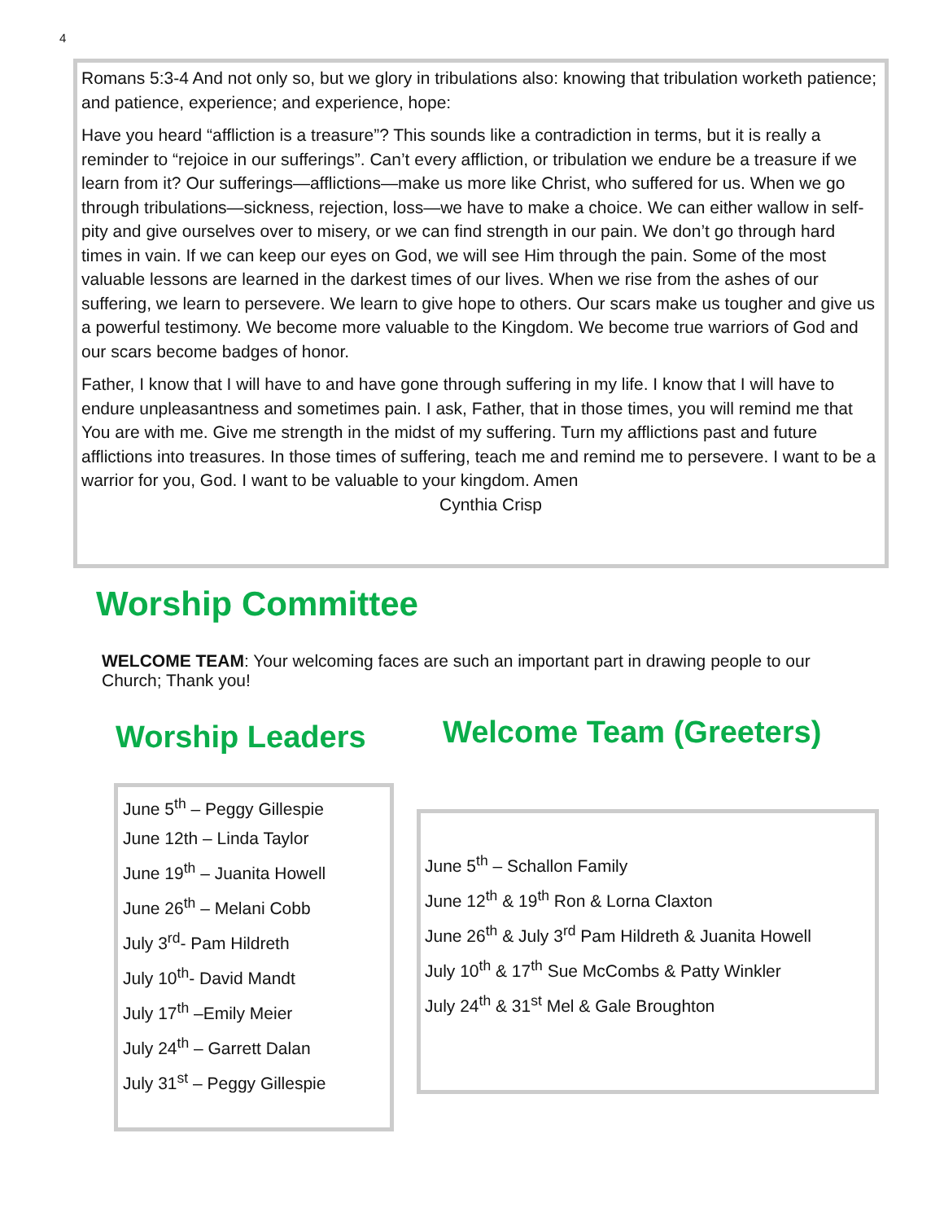4
Romans 5:3-4 And not only so, but we glory in tribulations also: knowing that tribulation worketh patience; and patience, experience; and experience, hope:
Have you heard “affliction is a treasure”? This sounds like a contradiction in terms, but it is really a reminder to “rejoice in our sufferings”. Can’t every affliction, or tribulation we endure be a treasure if we learn from it? Our sufferings—afflictions—make us more like Christ, who suffered for us. When we go through tribulations—sickness, rejection, loss—we have to make a choice. We can either wallow in self-pity and give ourselves over to misery, or we can find strength in our pain. We don’t go through hard times in vain. If we can keep our eyes on God, we will see Him through the pain. Some of the most valuable lessons are learned in the darkest times of our lives. When we rise from the ashes of our suffering, we learn to persevere. We learn to give hope to others. Our scars make us tougher and give us a powerful testimony. We become more valuable to the Kingdom. We become true warriors of God and our scars become badges of honor.
Father, I know that I will have to and have gone through suffering in my life. I know that I will have to endure unpleasantness and sometimes pain. I ask, Father, that in those times, you will remind me that You are with me. Give me strength in the midst of my suffering. Turn my afflictions past and future afflictions into treasures. In those times of suffering, teach me and remind me to persevere. I want to be a warrior for you, God. I want to be valuable to your kingdom. Amen Cynthia Crisp
Worship Committee
WELCOME TEAM: Your welcoming faces are such an important part in drawing people to our Church; Thank you!
Worship Leaders Welcome Team (Greeters)
June 5<sup>th</sup> – Peggy Gillespie
June 12th – Linda Taylor
June 19<sup>th</sup> – Juanita Howell
June 26<sup>th</sup> – Melani Cobb
July 3<sup>rd</sup>- Pam Hildreth
July 10<sup>th</sup>- David Mandt
July 17<sup>th</sup> –Emily Meier
July 24<sup>th</sup> – Garrett Dalan
July 31<sup>st</sup> – Peggy Gillespie
June 5<sup>th</sup> – Schallon Family
June 12<sup>th</sup> & 19<sup>th</sup> Ron & Lorna Claxton
June 26<sup>th</sup> & July 3<sup>rd</sup> Pam Hildreth & Juanita Howell
July 10<sup>th</sup> & 17<sup>th</sup> Sue McCombs & Patty Winkler
July 24<sup>th</sup> & 31<sup>st</sup> Mel & Gale Broughton